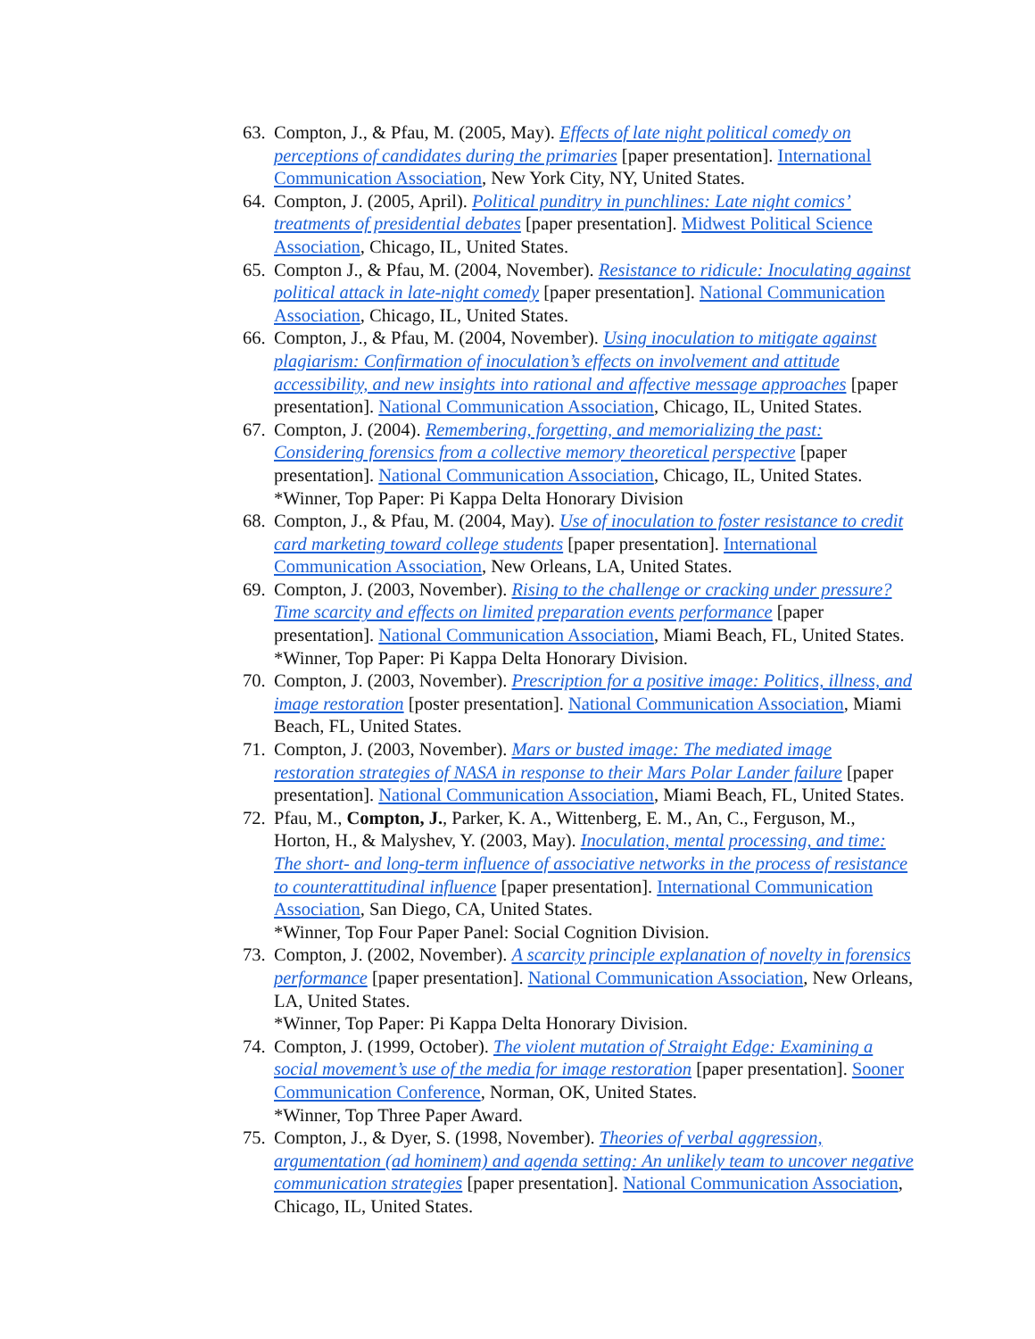63. Compton, J., & Pfau, M. (2005, May). Effects of late night political comedy on perceptions of candidates during the primaries [paper presentation]. International Communication Association, New York City, NY, United States.
64. Compton, J. (2005, April). Political punditry in punchlines: Late night comics’ treatments of presidential debates [paper presentation]. Midwest Political Science Association, Chicago, IL, United States.
65. Compton J., & Pfau, M. (2004, November). Resistance to ridicule: Inoculating against political attack in late-night comedy [paper presentation]. National Communication Association, Chicago, IL, United States.
66. Compton, J., & Pfau, M. (2004, November). Using inoculation to mitigate against plagiarism: Confirmation of inoculation’s effects on involvement and attitude accessibility, and new insights into rational and affective message approaches [paper presentation]. National Communication Association, Chicago, IL, United States.
67. Compton, J. (2004). Remembering, forgetting, and memorializing the past: Considering forensics from a collective memory theoretical perspective [paper presentation]. National Communication Association, Chicago, IL, United States.
*Winner, Top Paper: Pi Kappa Delta Honorary Division
68. Compton, J., & Pfau, M. (2004, May). Use of inoculation to foster resistance to credit card marketing toward college students [paper presentation]. International Communication Association, New Orleans, LA, United States.
69. Compton, J. (2003, November). Rising to the challenge or cracking under pressure? Time scarcity and effects on limited preparation events performance [paper presentation]. National Communication Association, Miami Beach, FL, United States.
*Winner, Top Paper: Pi Kappa Delta Honorary Division.
70. Compton, J. (2003, November). Prescription for a positive image: Politics, illness, and image restoration [poster presentation]. National Communication Association, Miami Beach, FL, United States.
71. Compton, J. (2003, November). Mars or busted image: The mediated image restoration strategies of NASA in response to their Mars Polar Lander failure [paper presentation]. National Communication Association, Miami Beach, FL, United States.
72. Pfau, M., Compton, J., Parker, K. A., Wittenberg, E. M., An, C., Ferguson, M., Horton, H., & Malyshev, Y. (2003, May). Inoculation, mental processing, and time: The short- and long-term influence of associative networks in the process of resistance to counterattitudinal influence [paper presentation]. International Communication Association, San Diego, CA, United States.
*Winner, Top Four Paper Panel: Social Cognition Division.
73. Compton, J. (2002, November). A scarcity principle explanation of novelty in forensics performance [paper presentation]. National Communication Association, New Orleans, LA, United States.
*Winner, Top Paper: Pi Kappa Delta Honorary Division.
74. Compton, J. (1999, October). The violent mutation of Straight Edge: Examining a social movement’s use of the media for image restoration [paper presentation]. Sooner Communication Conference, Norman, OK, United States.
*Winner, Top Three Paper Award.
75. Compton, J., & Dyer, S. (1998, November). Theories of verbal aggression, argumentation (ad hominem) and agenda setting: An unlikely team to uncover negative communication strategies [paper presentation]. National Communication Association, Chicago, IL, United States.